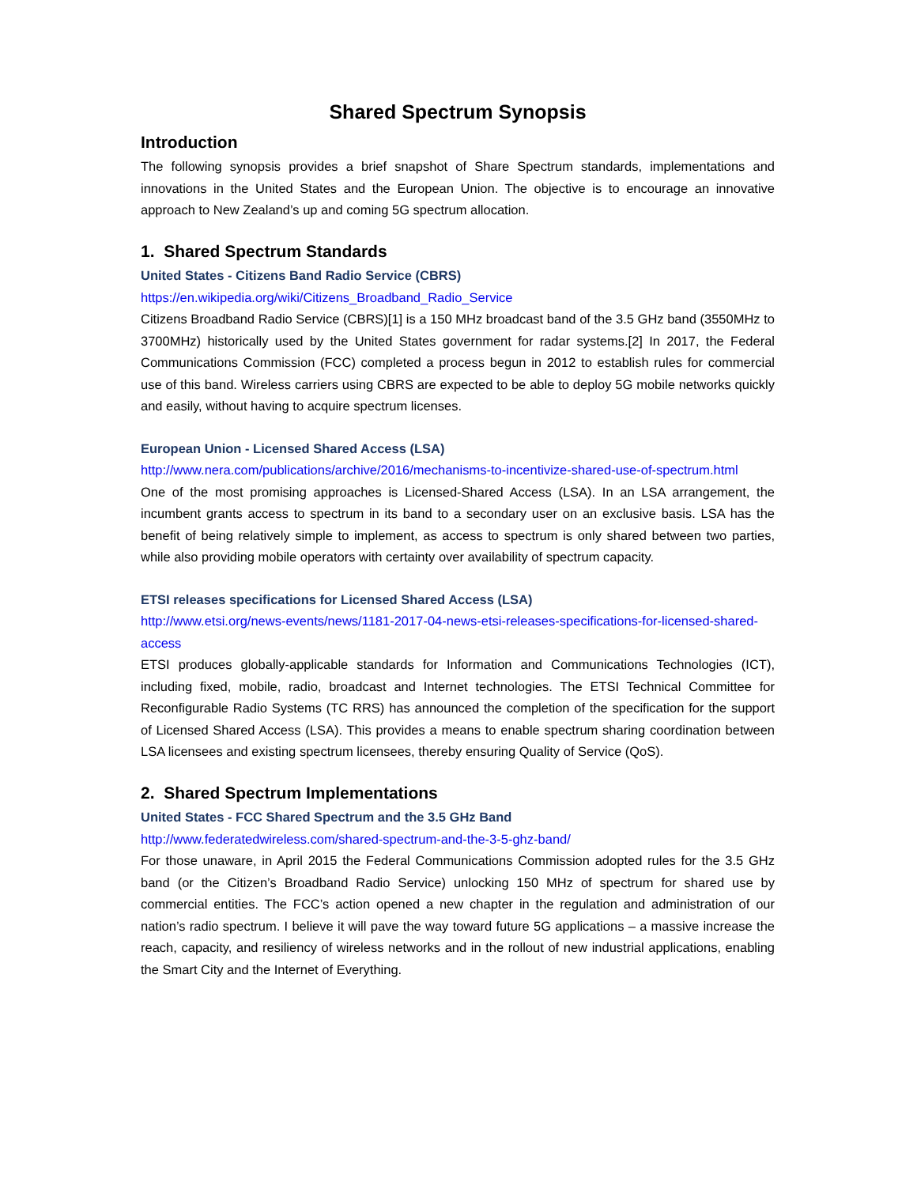Shared Spectrum Synopsis
Introduction
The following synopsis provides a brief snapshot of Share Spectrum standards, implementations and innovations in the United States and the European Union. The objective is to encourage an innovative approach to New Zealand’s up and coming 5G spectrum allocation.
1. Shared Spectrum Standards
United States - Citizens Band Radio Service (CBRS)
https://en.wikipedia.org/wiki/Citizens_Broadband_Radio_Service
Citizens Broadband Radio Service (CBRS)[1] is a 150 MHz broadcast band of the 3.5 GHz band (3550MHz to 3700MHz) historically used by the United States government for radar systems.[2] In 2017, the Federal Communications Commission (FCC) completed a process begun in 2012 to establish rules for commercial use of this band. Wireless carriers using CBRS are expected to be able to deploy 5G mobile networks quickly and easily, without having to acquire spectrum licenses.
European Union - Licensed Shared Access (LSA)
http://www.nera.com/publications/archive/2016/mechanisms-to-incentivize-shared-use-of-spectrum.html
One of the most promising approaches is Licensed-Shared Access (LSA). In an LSA arrangement, the incumbent grants access to spectrum in its band to a secondary user on an exclusive basis. LSA has the benefit of being relatively simple to implement, as access to spectrum is only shared between two parties, while also providing mobile operators with certainty over availability of spectrum capacity.
ETSI releases specifications for Licensed Shared Access (LSA)
http://www.etsi.org/news-events/news/1181-2017-04-news-etsi-releases-specifications-for-licensed-shared-access
ETSI produces globally-applicable standards for Information and Communications Technologies (ICT), including fixed, mobile, radio, broadcast and Internet technologies. The ETSI Technical Committee for Reconfigurable Radio Systems (TC RRS) has announced the completion of the specification for the support of Licensed Shared Access (LSA). This provides a means to enable spectrum sharing coordination between LSA licensees and existing spectrum licensees, thereby ensuring Quality of Service (QoS).
2. Shared Spectrum Implementations
United States - FCC Shared Spectrum and the 3.5 GHz Band
http://www.federatedwireless.com/shared-spectrum-and-the-3-5-ghz-band/
For those unaware, in April 2015 the Federal Communications Commission adopted rules for the 3.5 GHz band (or the Citizen’s Broadband Radio Service) unlocking 150 MHz of spectrum for shared use by commercial entities. The FCC’s action opened a new chapter in the regulation and administration of our nation’s radio spectrum. I believe it will pave the way toward future 5G applications – a massive increase the reach, capacity, and resiliency of wireless networks and in the rollout of new industrial applications, enabling the Smart City and the Internet of Everything.